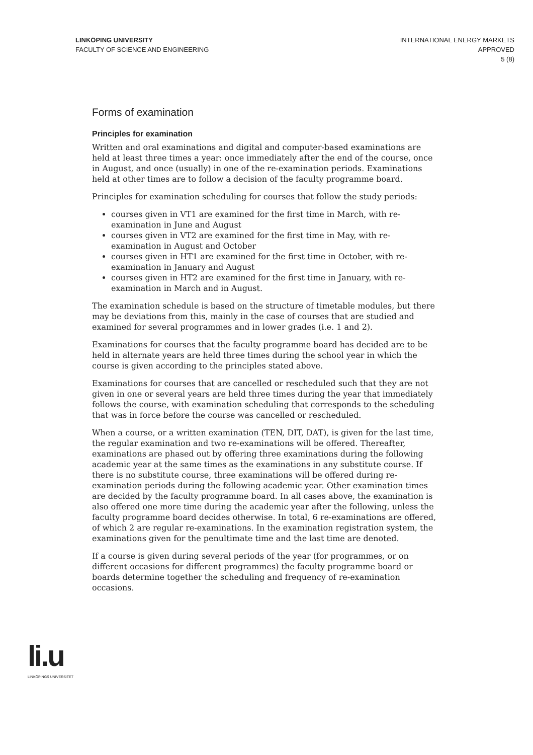LINKÖPING UNIVERSITY
FACULTY OF SCIENCE AND ENGINEERING
INTERNATIONAL ENERGY MARKETS
APPROVED
5 (8)
Forms of examination
Principles for examination
Written and oral examinations and digital and computer-based examinations are held at least three times a year: once immediately after the end of the course, once in August, and once (usually) in one of the re-examination periods. Examinations held at other times are to follow a decision of the faculty programme board.
Principles for examination scheduling for courses that follow the study periods:
courses given in VT1 are examined for the first time in March, with re-examination in June and August
courses given in VT2 are examined for the first time in May, with re-examination in August and October
courses given in HT1 are examined for the first time in October, with re-examination in January and August
courses given in HT2 are examined for the first time in January, with re-examination in March and in August.
The examination schedule is based on the structure of timetable modules, but there may be deviations from this, mainly in the case of courses that are studied and examined for several programmes and in lower grades (i.e. 1 and 2).
Examinations for courses that the faculty programme board has decided are to be held in alternate years are held three times during the school year in which the course is given according to the principles stated above.
Examinations for courses that are cancelled or rescheduled such that they are not given in one or several years are held three times during the year that immediately follows the course, with examination scheduling that corresponds to the scheduling that was in force before the course was cancelled or rescheduled.
When a course, or a written examination (TEN, DIT, DAT), is given for the last time, the regular examination and two re-examinations will be offered. Thereafter, examinations are phased out by offering three examinations during the following academic year at the same times as the examinations in any substitute course. If there is no substitute course, three examinations will be offered during re-examination periods during the following academic year. Other examination times are decided by the faculty programme board. In all cases above, the examination is also offered one more time during the academic year after the following, unless the faculty programme board decides otherwise. In total, 6 re-examinations are offered, of which 2 are regular re-examinations. In the examination registration system, the examinations given for the penultimate time and the last time are denoted.
If a course is given during several periods of the year (for programmes, or on different occasions for different programmes) the faculty programme board or boards determine together the scheduling and frequency of re-examination occasions.
li.u
LINKÖPINGS UNIVERSITET